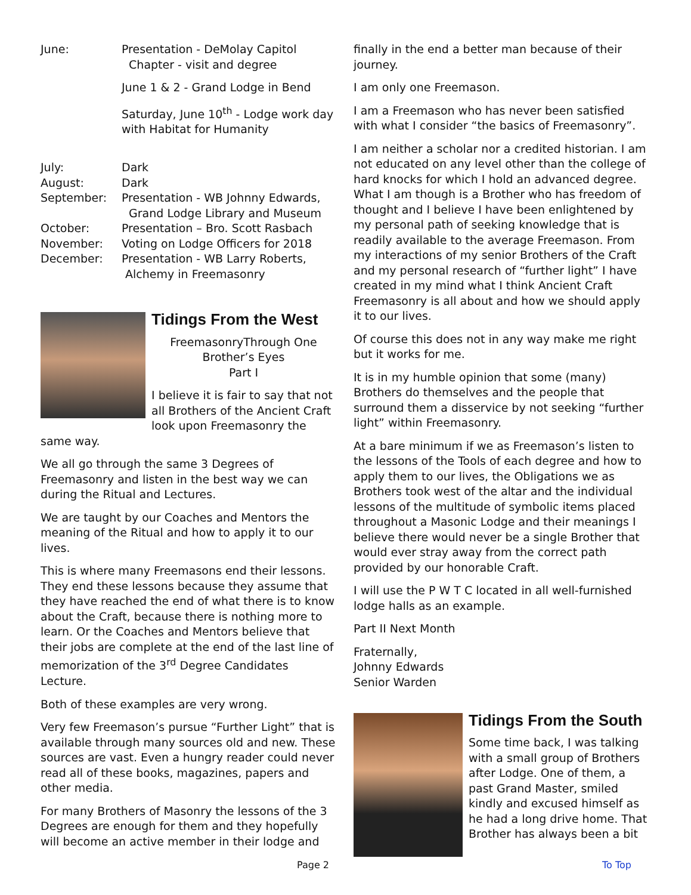June: Presentation - DeMolay Capitol
Chapter - visit and degree
June 1 & 2 - Grand Lodge in Bend
Saturday, June 10<sup>th</sup> - Lodge work day with Habitat for Humanity
July: Dark
August: Dark
September: Presentation - WB Johnny Edwards,
Grand Lodge Library and Museum
October: Presentation – Bro. Scott Rasbach
November: Voting on Lodge Officers for 2018
December: Presentation - WB Larry Roberts,
Alchemy in Freemasonry
Tidings From the West
FreemasonryThrough One
Brother’s Eyes
Part I
I believe it is fair to say that not all Brothers of the Ancient Craft look upon Freemasonry the same way.
We all go through the same 3 Degrees of Freemasonry and listen in the best way we can during the Ritual and Lectures.
We are taught by our Coaches and Mentors the meaning of the Ritual and how to apply it to our lives.
This is where many Freemasons end their lessons. They end these lessons because they assume that they have reached the end of what there is to know about the Craft, because there is nothing more to learn. Or the Coaches and Mentors believe that their jobs are complete at the end of the last line of memorization of the 3<sup>rd</sup> Degree Candidates Lecture.
Both of these examples are very wrong.
Very few Freemason’s pursue “Further Light” that is available through many sources old and new. These sources are vast. Even a hungry reader could never read all of these books, magazines, papers and other media.
For many Brothers of Masonry the lessons of the 3 Degrees are enough for them and they hopefully will become an active member in their lodge and
finally in the end a better man because of their journey.
I am only one Freemason.
I am a Freemason who has never been satisfied with what I consider “the basics of Freemasonry”.
I am neither a scholar nor a credited historian. I am not educated on any level other than the college of hard knocks for which I hold an advanced degree. What I am though is a Brother who has freedom of thought and I believe I have been enlightened by my personal path of seeking knowledge that is readily available to the average Freemason. From my interactions of my senior Brothers of the Craft and my personal research of “further light” I have created in my mind what I think Ancient Craft Freemasonry is all about and how we should apply it to our lives.
Of course this does not in any way make me right but it works for me.
It is in my humble opinion that some (many) Brothers do themselves and the people that surround them a disservice by not seeking “further light” within Freemasonry.
At a bare minimum if we as Freemason’s listen to the lessons of the Tools of each degree and how to apply them to our lives, the Obligations we as Brothers took west of the altar and the individual lessons of the multitude of symbolic items placed throughout a Masonic Lodge and their meanings I believe there would never be a single Brother that would ever stray away from the correct path provided by our honorable Craft.
I will use the P W T C located in all well-furnished lodge halls as an example.
Part II Next Month
Fraternally,
Johnny Edwards
Senior Warden
Tidings From the South
Some time back, I was talking with a small group of Brothers after Lodge. One of them, a past Grand Master, smiled kindly and excused himself as he had a long drive home. That Brother has always been a bit
Page 2 To Top